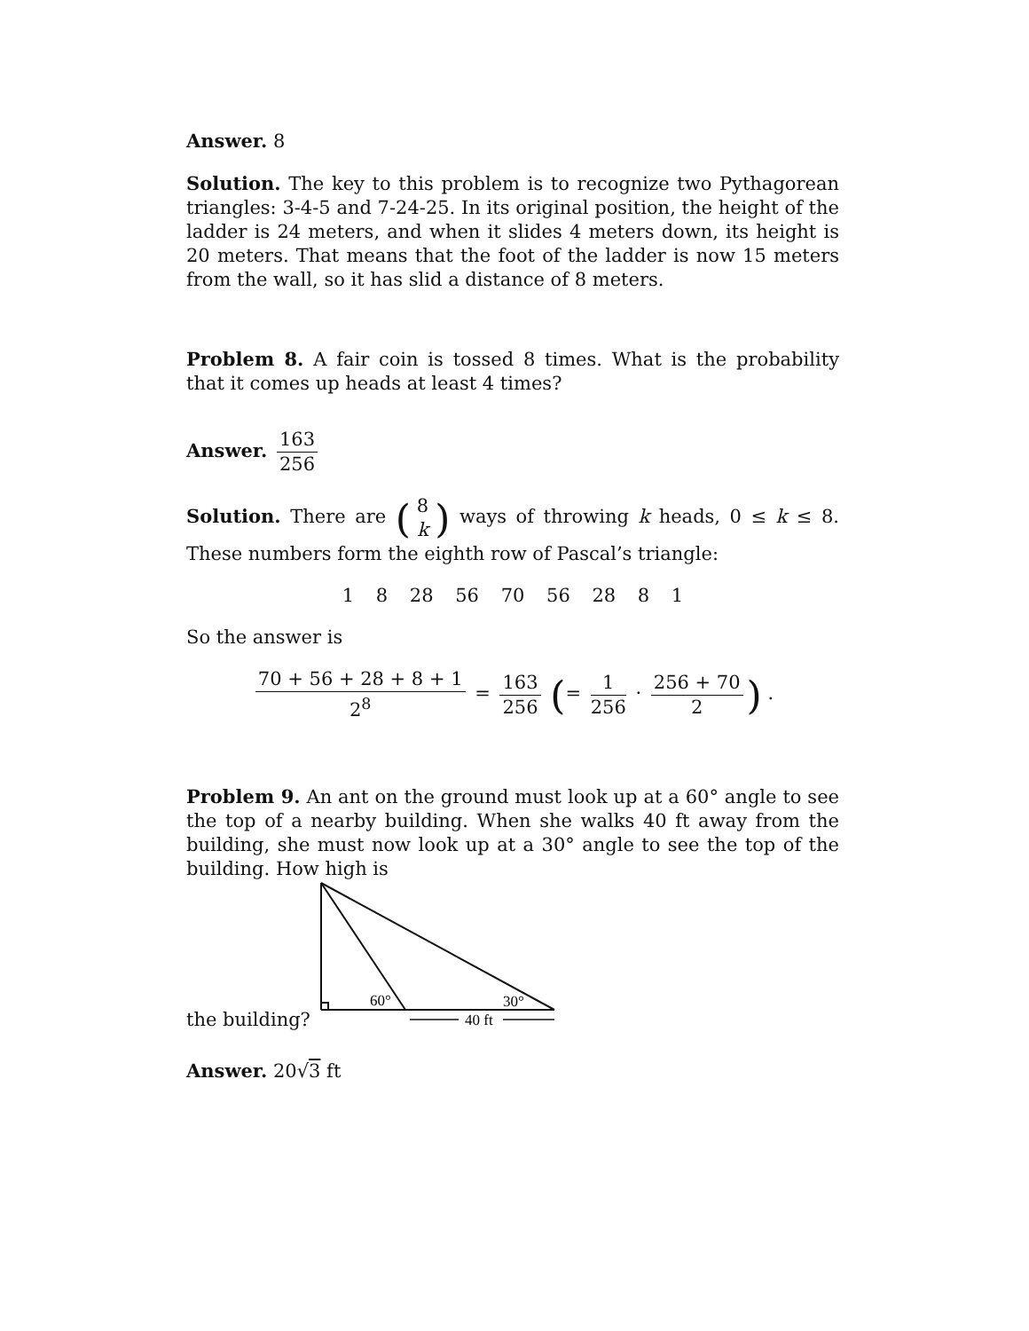Answer. 8
Solution. The key to this problem is to recognize two Pythagorean triangles: 3-4-5 and 7-24-25. In its original position, the height of the ladder is 24 meters, and when it slides 4 meters down, its height is 20 meters. That means that the foot of the ladder is now 15 meters from the wall, so it has slid a distance of 8 meters.
Problem 8. A fair coin is tossed 8 times. What is the probability that it comes up heads at least 4 times?
Answer. 163 256
Solution. There are (8 k) ways of throwing k heads, 0 ≤ k ≤ 8. These numbers form the eighth row of Pascal’s triangle:
1 8 28 56 70 56 28 8 1
So the answer is
70 + 56 + 28 + 8 + 1 2<sup>8</sup> = 163 256 (= 1 256 · 256 + 70 2) .
Problem 9. An ant on the ground must look up at a 60° angle to see the top of a nearby building. When she walks 40 ft away from the building, she must now look up at a 30° angle to see the top of the building. How high is
the building?
60°
30°
40 ft
Answer. 20√3 ft